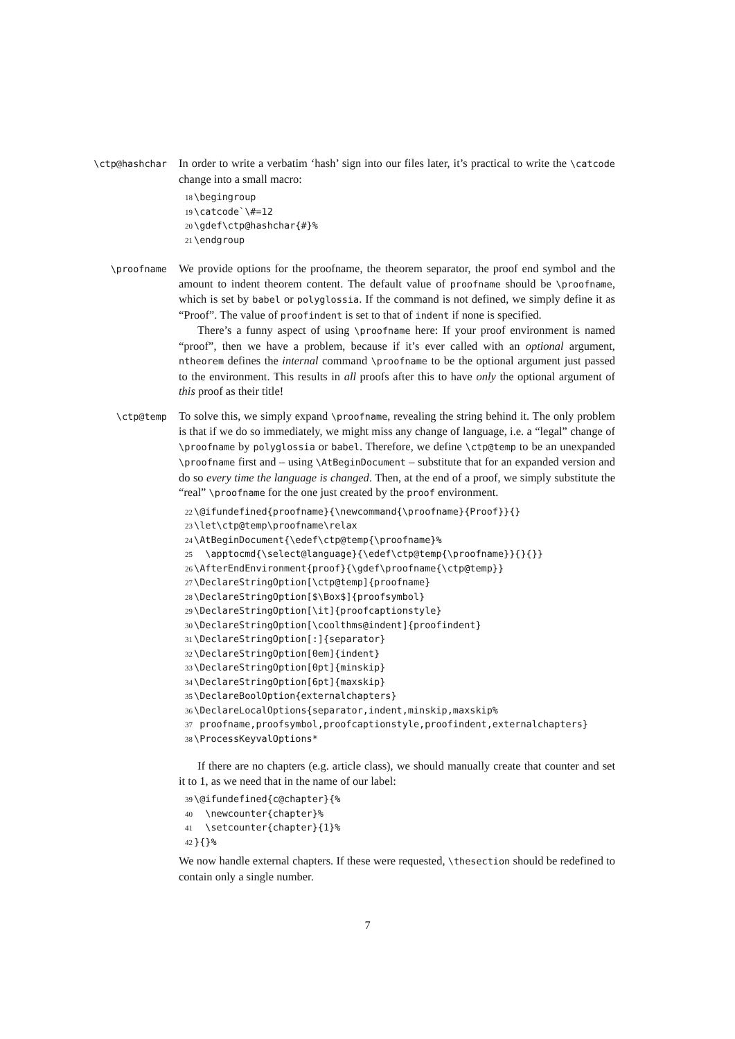\ctp@hashchar
In order to write a verbatim ‘hash’ sign into our files later, it’s practical to write the \catcode change into a small macro:
18\begingroup
19\catcode`\#=12
20\gdef\ctp@hashchar{#}%
21\endgroup
\proofname
We provide options for the proofname, the theorem separator, the proof end symbol and the amount to indent theorem content. The default value of proofname should be \proofname, which is set by babel or polyglossia. If the command is not defined, we simply define it as “Proof”. The value of proofindent is set to that of indent if none is specified.
There’s a funny aspect of using \proofname here: If your proof environment is named “proof”, then we have a problem, because if it’s ever called with an optional argument, ntheorem defines the internal command \proofname to be the optional argument just passed to the environment. This results in all proofs after this to have only the optional argument of this proof as their title!
\ctp@temp
To solve this, we simply expand \proofname, revealing the string behind it. The only problem is that if we do so immediately, we might miss any change of language, i.e. a “legal” change of \proofname by polyglossia or babel. Therefore, we define \ctp@temp to be an unexpanded \proofname first and – using \AtBeginDocument – substitute that for an expanded version and do so every time the language is changed. Then, at the end of a proof, we simply substitute the “real” \proofname for the one just created by the proof environment.
22\@ifundefined{proofname}{\newcommand{\proofname}{Proof}}{}
23\let\ctp@temp\proofname\relax
24\AtBeginDocument{\edef\ctp@temp{\proofname}%
25  \apptocmd{\select@language}{\edef\ctp@temp{\proofname}}{}{}}
26\AfterEndEnvironment{proof}{\gdef\proofname{\ctp@temp}}
27\DeclareStringOption[\ctp@temp]{proofname}
28\DeclareStringOption[$\Box$]{proofsymbol}
29\DeclareStringOption[\it]{proofcaptionstyle}
30\DeclareStringOption[\coolthms@indent]{proofindent}
31\DeclareStringOption[:]{separator}
32\DeclareStringOption[0em]{indent}
33\DeclareStringOption[0pt]{minskip}
34\DeclareStringOption[6pt]{maxskip}
35\DeclareBoolOption{externalchapters}
36\DeclareLocalOptions{separator,indent,minskip,maxskip%
37 proofname,proofsymbol,proofcaptionstyle,proofindent,externalchapters}
38\ProcessKeyvalOptions*
If there are no chapters (e.g. article class), we should manually create that counter and set it to 1, as we need that in the name of our label:
39\@ifundefined{c@chapter}{%
40  \newcounter{chapter}%
41  \setcounter{chapter}{1}%
42}{}%
We now handle external chapters. If these were requested, \thesection should be redefined to contain only a single number.
7